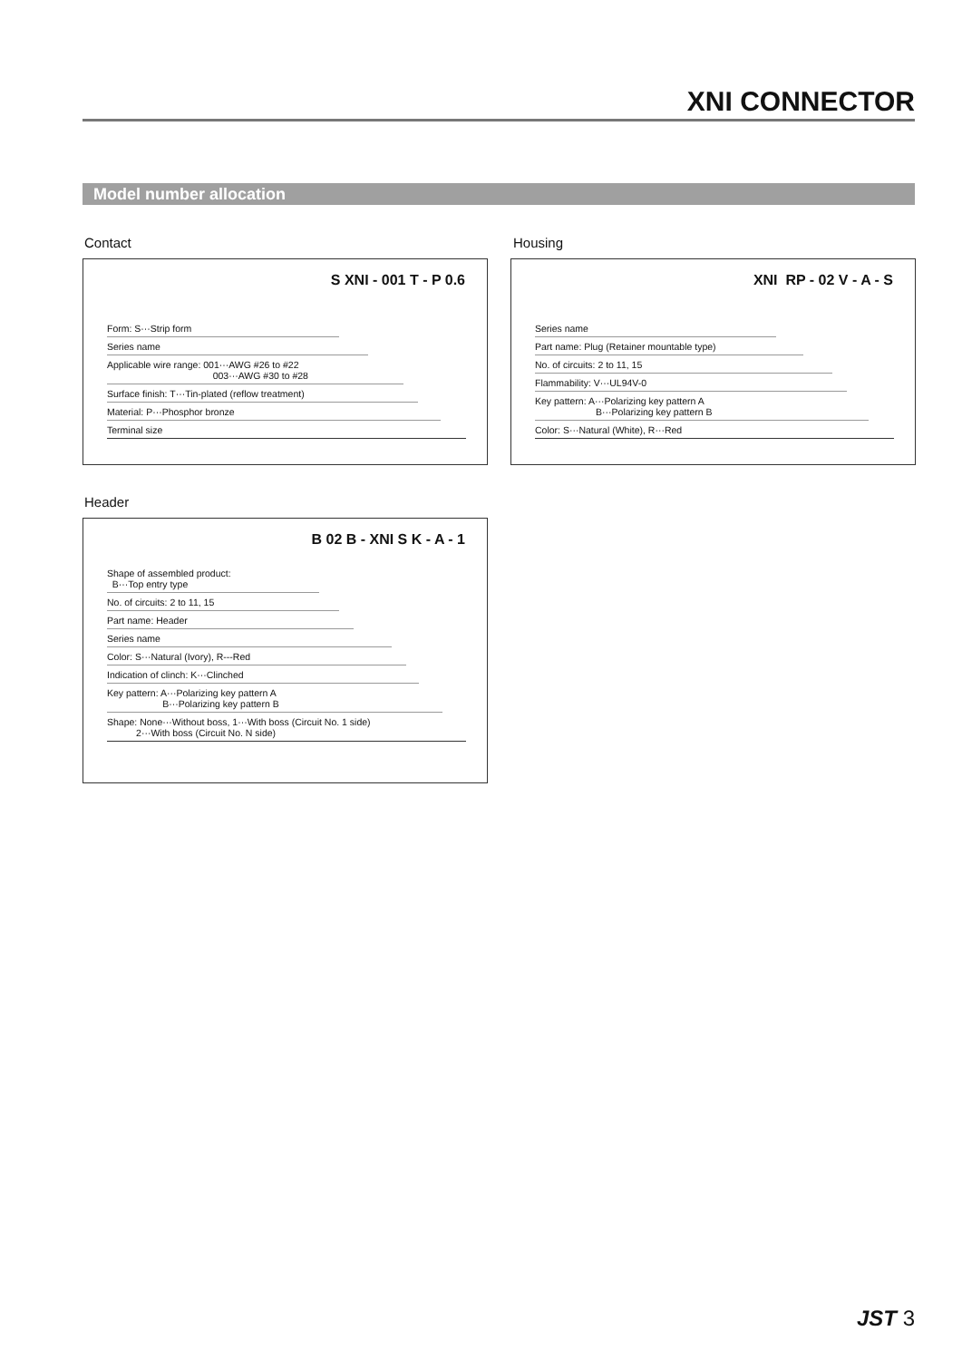XNI CONNECTOR
Model number allocation
Contact
S XNI - 001 T - P 0.6
Form: S···Strip form
Series name
Applicable wire range: 001···AWG #26 to #22
003···AWG #30 to #28
Surface finish: T···Tin-plated (reflow treatment)
Material: P···Phosphor bronze
Terminal size
Housing
XNI RP - 02 V - A - S
Series name
Part name: Plug (Retainer mountable type)
No. of circuits: 2 to 11, 15
Flammability: V···UL94V-0
Key pattern: A···Polarizing key pattern A
B···Polarizing key pattern B
Color: S···Natural (White), R···Red
Header
B 02 B - XNI S K - A - 1
Shape of assembled product:
B···Top entry type
No. of circuits: 2 to 11, 15
Part name: Header
Series name
Color: S···Natural (Ivory), R---Red
Indication of clinch: K···Clinched
Key pattern: A···Polarizing key pattern A
B···Polarizing key pattern B
Shape: None···Without boss, 1···With boss (Circuit No. 1 side)
2···With boss (Circuit No. N side)
JST 3